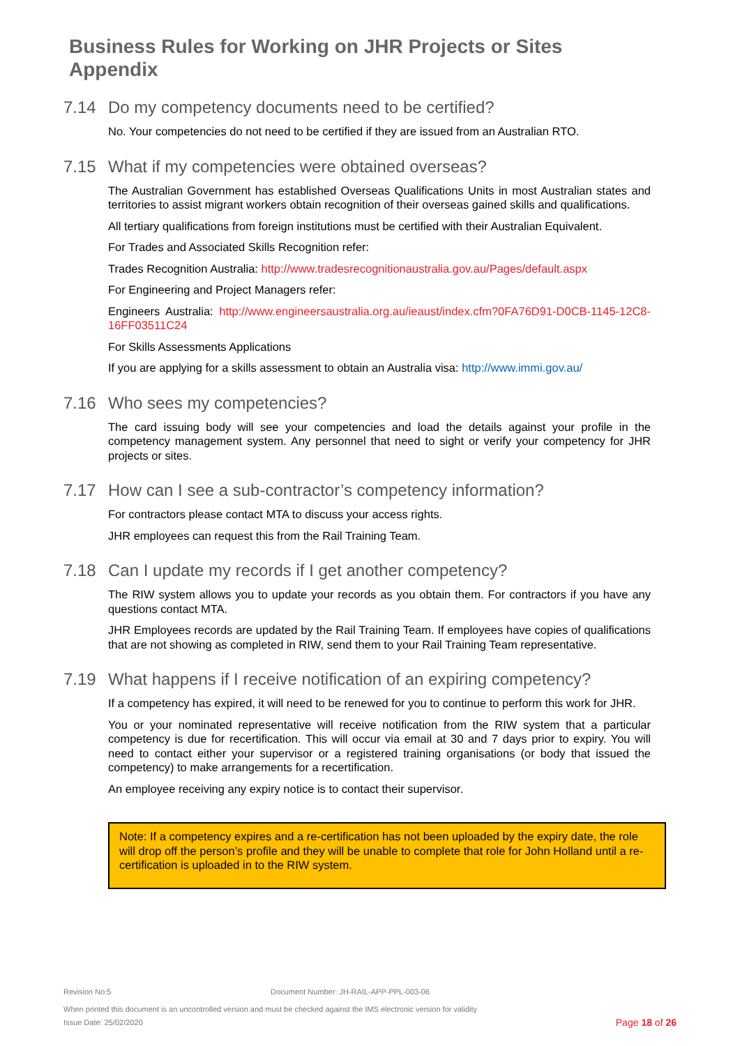Business Rules for Working on JHR Projects or Sites Appendix
7.14 Do my competency documents need to be certified?
No. Your competencies do not need to be certified if they are issued from an Australian RTO.
7.15 What if my competencies were obtained overseas?
The Australian Government has established Overseas Qualifications Units in most Australian states and territories to assist migrant workers obtain recognition of their overseas gained skills and qualifications.
All tertiary qualifications from foreign institutions must be certified with their Australian Equivalent.
For Trades and Associated Skills Recognition refer:
Trades Recognition Australia: http://www.tradesrecognitionaustralia.gov.au/Pages/default.aspx
For Engineering and Project Managers refer:
Engineers Australia: http://www.engineersaustralia.org.au/ieaust/index.cfm?0FA76D91-D0CB-1145-12C8-16FF03511C24
For Skills Assessments Applications
If you are applying for a skills assessment to obtain an Australia visa: http://www.immi.gov.au/
7.16 Who sees my competencies?
The card issuing body will see your competencies and load the details against your profile in the competency management system. Any personnel that need to sight or verify your competency for JHR projects or sites.
7.17 How can I see a sub-contractor’s competency information?
For contractors please contact MTA to discuss your access rights.
JHR employees can request this from the Rail Training Team.
7.18 Can I update my records if I get another competency?
The RIW system allows you to update your records as you obtain them. For contractors if you have any questions contact MTA.
JHR Employees records are updated by the Rail Training Team. If employees have copies of qualifications that are not showing as completed in RIW, send them to your Rail Training Team representative.
7.19 What happens if I receive notification of an expiring competency?
If a competency has expired, it will need to be renewed for you to continue to perform this work for JHR.
You or your nominated representative will receive notification from the RIW system that a particular competency is due for recertification. This will occur via email at 30 and 7 days prior to expiry. You will need to contact either your supervisor or a registered training organisations (or body that issued the competency) to make arrangements for a recertification.
An employee receiving any expiry notice is to contact their supervisor.
Note: If a competency expires and a re-certification has not been uploaded by the expiry date, the role will drop off the person’s profile and they will be unable to complete that role for John Holland until a re-certification is uploaded in to the RIW system.
Revision No:5 Document Number: JH-RAIL-APP-PPL-003-06
When printed this document is an uncontrolled version and must be checked against the IMS electronic version for validity
Issue Date: 25/02/2020 Page 18 of 26